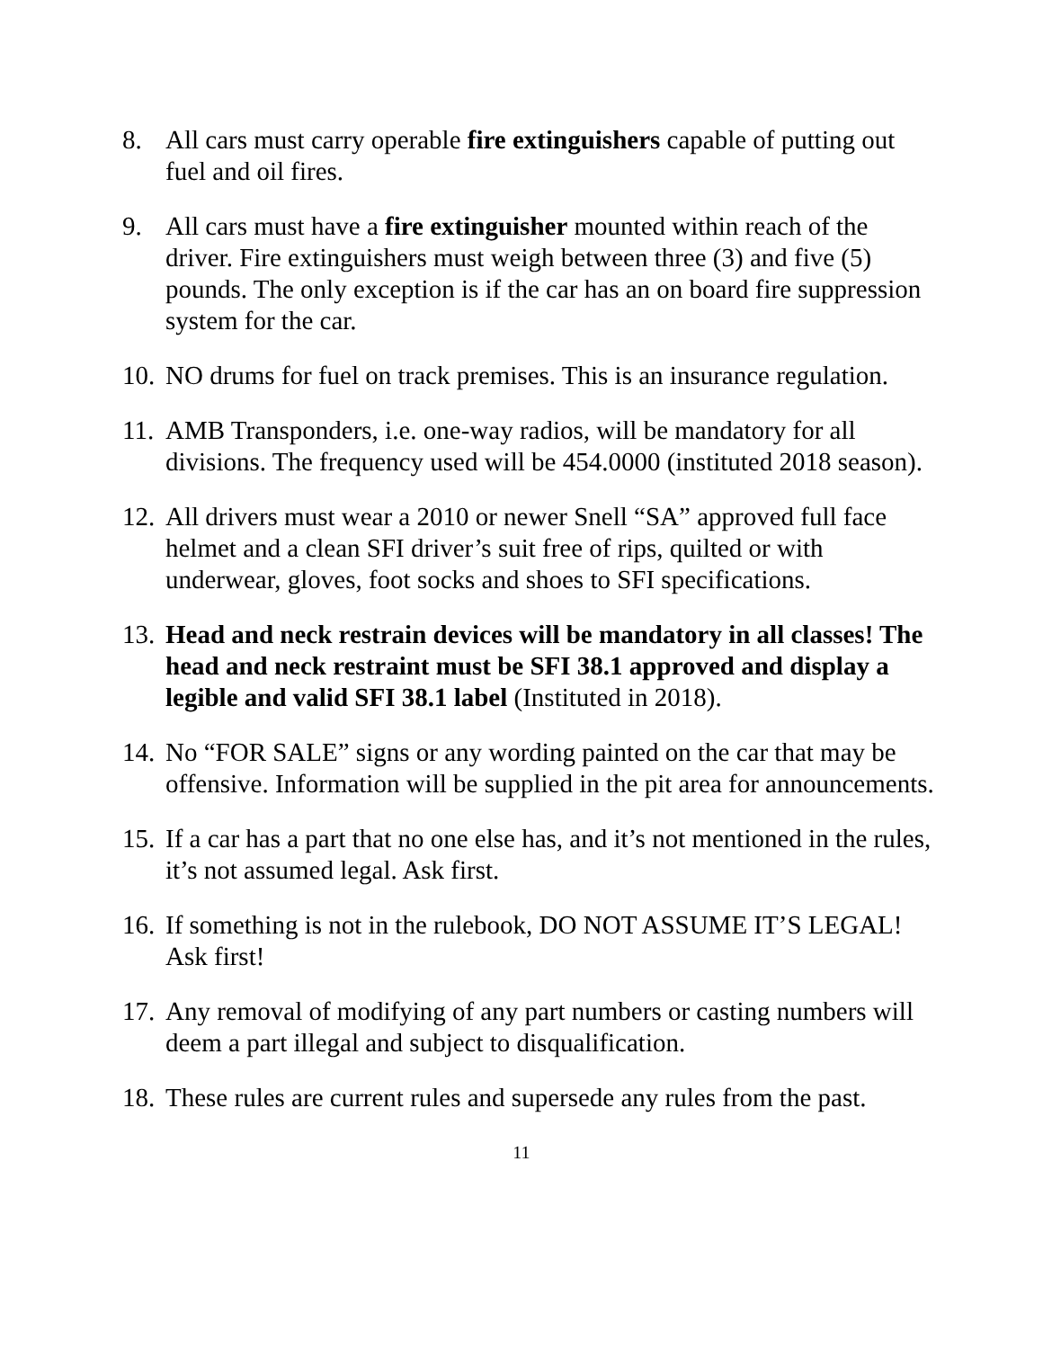8. All cars must carry operable fire extinguishers capable of putting out fuel and oil fires.
9. All cars must have a fire extinguisher mounted within reach of the driver. Fire extinguishers must weigh between three (3) and five (5) pounds. The only exception is if the car has an on board fire suppression system for the car.
10.
NO drums for fuel on track premises. This is an insurance regulation.
11.
AMB Transponders, i.e. one-way radios, will be mandatory for all divisions. The frequency used will be 454.0000 (instituted 2018 season).
12.
All drivers must wear a 2010 or newer Snell “SA” approved full face helmet and a clean SFI driver’s suit free of rips, quilted or with underwear, gloves, foot socks and shoes to SFI specifications.
13.
Head and neck restrain devices will be mandatory in all classes! The head and neck restraint must be SFI 38.1 approved and display a legible and valid SFI 38.1 label (Instituted in 2018).
14.
No “FOR SALE” signs or any wording painted on the car that may be offensive. Information will be supplied in the pit area for announcements.
15.
If a car has a part that no one else has, and it’s not mentioned in the rules, it’s not assumed legal. Ask first.
16.
If something is not in the rulebook, DO NOT ASSUME IT’S LEGAL! Ask first!
17.
Any removal of modifying of any part numbers or casting numbers will deem a part illegal and subject to disqualification.
18.
These rules are current rules and supersede any rules from the past.
11